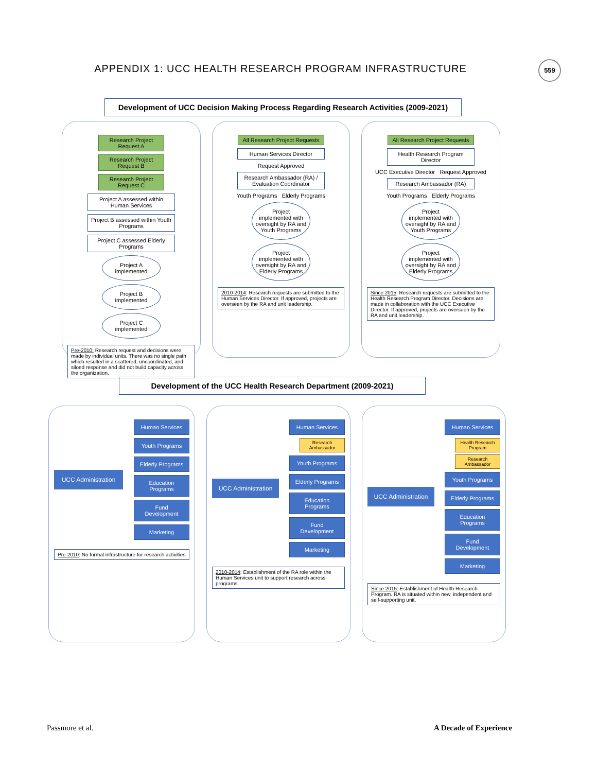APPENDIX 1: UCC HEALTH RESEARCH PROGRAM INFRASTRUCTURE 559
Development of UCC Decision Making Process Regarding Research Activities (2009-2021)
Research Project Request A
Research Project Request B
Research Project Request C
Project A assessed within Human Services
Project B assessed within Youth Programs
Project C assessed Elderly Programs
Project A implemented
Project B implemented
Project C implemented
Pre-2010: Research request and decisions were made by individual units. There was no single path which resulted in a scattered, uncoordinated, and siloed response and did not build capacity across the organization.
All Research Project Requests
Human Services Director
Request Approved
Research Ambassador (RA) / Evaluation Coordinator
Youth Programs Elderly Programs
Project implemented with oversight by RA and Youth Programs
Project implemented with oversight by RA and Elderly Programs
2010-2014: Research requests are submitted to the Human Services Director. If approved, projects are overseen by the RA and unit leadership.
All Research Project Requests
Health Research Program Director
UCC Executive Director Request Approved
Research Ambassador (RA)
Youth Programs Elderly Programs
Project implemented with oversight by RA and Youth Programs
Project implemented with oversight by RA and Elderly Programs
Since 2015: Research requests are submitted to the Health Research Program Director. Decisions are made in collaboration with the UCC Executive Director. If approved, projects are overseen by the RA and unit leadership.
Development of the UCC Health Research Department (2009-2021)
UCC Administration
Human Services
Youth Programs
Elderly Programs
Education Programs
Fund Development
Marketing
Pre-2010: No formal infrastructure for research activities
UCC Administration
Human Services
Research Ambassador
Youth Programs
Elderly Programs
Education Programs
Fund Development
Marketing
2010-2014: Establishment of the RA role within the Human Services unit to support research across programs.
UCC Administration
Human Services
Health Research Program
Research Ambassador
Youth Programs
Elderly Programs
Education Programs
Fund Development
Marketing
Since 2015: Establishment of Health Research Program. RA is situated within new, independent and self-supporting unit.
Passmore et al. A Decade of Experience